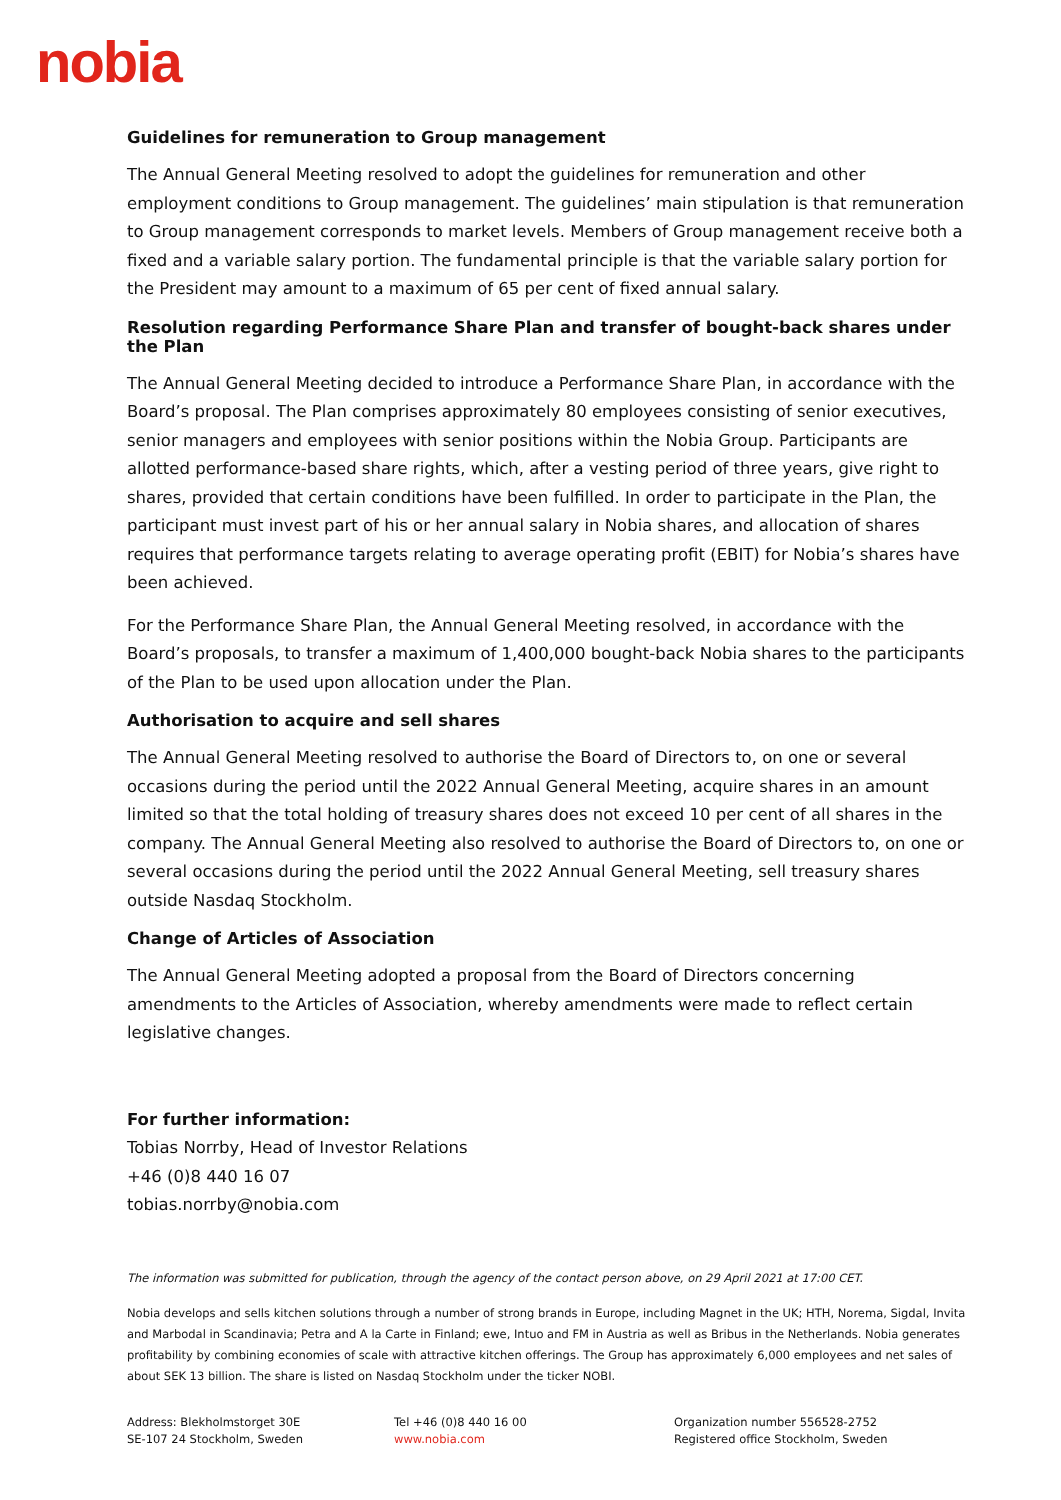nobia
Guidelines for remuneration to Group management
The Annual General Meeting resolved to adopt the guidelines for remuneration and other employment conditions to Group management. The guidelines’ main stipulation is that remuneration to Group management corresponds to market levels. Members of Group management receive both a fixed and a variable salary portion. The fundamental principle is that the variable salary portion for the President may amount to a maximum of 65 per cent of fixed annual salary.
Resolution regarding Performance Share Plan and transfer of bought-back shares under the Plan
The Annual General Meeting decided to introduce a Performance Share Plan, in accordance with the Board’s proposal. The Plan comprises approximately 80 employees consisting of senior executives, senior managers and employees with senior positions within the Nobia Group. Participants are allotted performance-based share rights, which, after a vesting period of three years, give right to shares, provided that certain conditions have been fulfilled. In order to participate in the Plan, the participant must invest part of his or her annual salary in Nobia shares, and allocation of shares requires that performance targets relating to average operating profit (EBIT) for Nobia’s shares have been achieved.
For the Performance Share Plan, the Annual General Meeting resolved, in accordance with the Board’s proposals, to transfer a maximum of 1,400,000 bought-back Nobia shares to the participants of the Plan to be used upon allocation under the Plan.
Authorisation to acquire and sell shares
The Annual General Meeting resolved to authorise the Board of Directors to, on one or several occasions during the period until the 2022 Annual General Meeting, acquire shares in an amount limited so that the total holding of treasury shares does not exceed 10 per cent of all shares in the company. The Annual General Meeting also resolved to authorise the Board of Directors to, on one or several occasions during the period until the 2022 Annual General Meeting, sell treasury shares outside Nasdaq Stockholm.
Change of Articles of Association
The Annual General Meeting adopted a proposal from the Board of Directors concerning amendments to the Articles of Association, whereby amendments were made to reflect certain legislative changes.
For further information:
Tobias Norrby, Head of Investor Relations
+46 (0)8 440 16 07
tobias.norrby@nobia.com
The information was submitted for publication, through the agency of the contact person above, on 29 April 2021 at 17:00 CET.
Nobia develops and sells kitchen solutions through a number of strong brands in Europe, including Magnet in the UK; HTH, Norema, Sigdal, Invita and Marbodal in Scandinavia; Petra and A la Carte in Finland; ewe, Intuo and FM in Austria as well as Bribus in the Netherlands. Nobia generates profitability by combining economies of scale with attractive kitchen offerings. The Group has approximately 6,000 employees and net sales of about SEK 13 billion. The share is listed on Nasdaq Stockholm under the ticker NOBI.
Address: Blekholmstorget 30E
SE-107 24 Stockholm, Sweden
Tel +46 (0)8 440 16 00
www.nobia.com
Organization number 556528-2752
Registered office Stockholm, Sweden